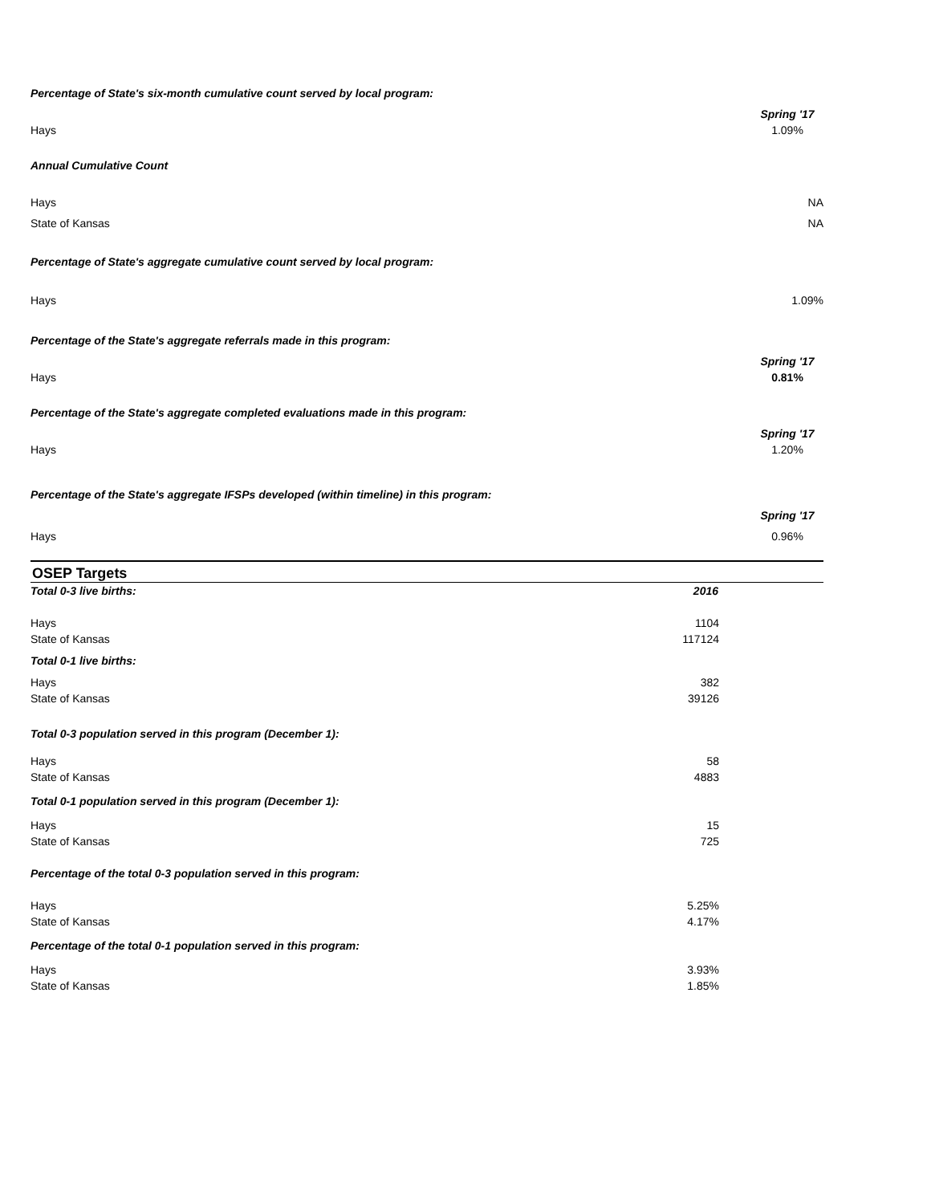Percentage of State's six-month cumulative count served by local program:
Spring '17
Hays 1.09%
Annual Cumulative Count
Hays NA
State of Kansas NA
Percentage of State's aggregate cumulative count served by local program:
Hays 1.09%
Percentage of the State's aggregate referrals made in this program:
Spring '17
Hays 0.81%
Percentage of the State's aggregate completed evaluations made in this program:
Spring '17
Hays 1.20%
Percentage of the State's aggregate IFSPs developed (within timeline) in this program:
Spring '17
Hays 0.96%
OSEP Targets
| Total 0-3 live births: | 2016 | |
| Hays | 1104 | |
| State of Kansas | 117124 | |
| Total 0-1 live births: | | |
| Hays | 382 | |
| State of Kansas | 39126 | |
| Total 0-3 population served in this program (December 1): | | |
| Hays | 58 | |
| State of Kansas | 4883 | |
| Total 0-1 population served in this program (December 1): | | |
| Hays | 15 | |
| State of Kansas | 725 | |
| Percentage of the total 0-3 population served in this program: | | |
| Hays | 5.25% | |
| State of Kansas | 4.17% | |
| Percentage of the total 0-1 population served in this program: | | |
| Hays | 3.93% | |
| State of Kansas | 1.85% | |